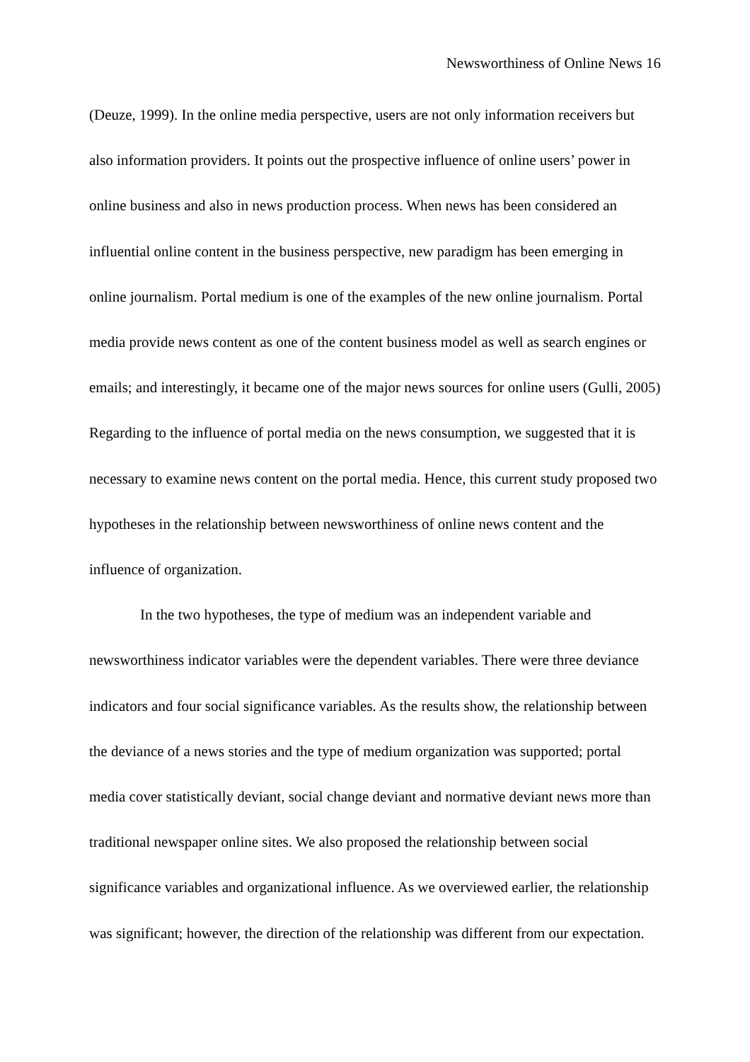Newsworthiness of Online News 16
(Deuze, 1999). In the online media perspective, users are not only information receivers but also information providers. It points out the prospective influence of online users’ power in online business and also in news production process. When news has been considered an influential online content in the business perspective, new paradigm has been emerging in online journalism. Portal medium is one of the examples of the new online journalism. Portal media provide news content as one of the content business model as well as search engines or emails; and interestingly, it became one of the major news sources for online users (Gulli, 2005) Regarding to the influence of portal media on the news consumption, we suggested that it is necessary to examine news content on the portal media. Hence, this current study proposed two hypotheses in the relationship between newsworthiness of online news content and the influence of organization.
In the two hypotheses, the type of medium was an independent variable and newsworthiness indicator variables were the dependent variables. There were three deviance indicators and four social significance variables. As the results show, the relationship between the deviance of a news stories and the type of medium organization was supported; portal media cover statistically deviant, social change deviant and normative deviant news more than traditional newspaper online sites. We also proposed the relationship between social significance variables and organizational influence. As we overviewed earlier, the relationship was significant; however, the direction of the relationship was different from our expectation.